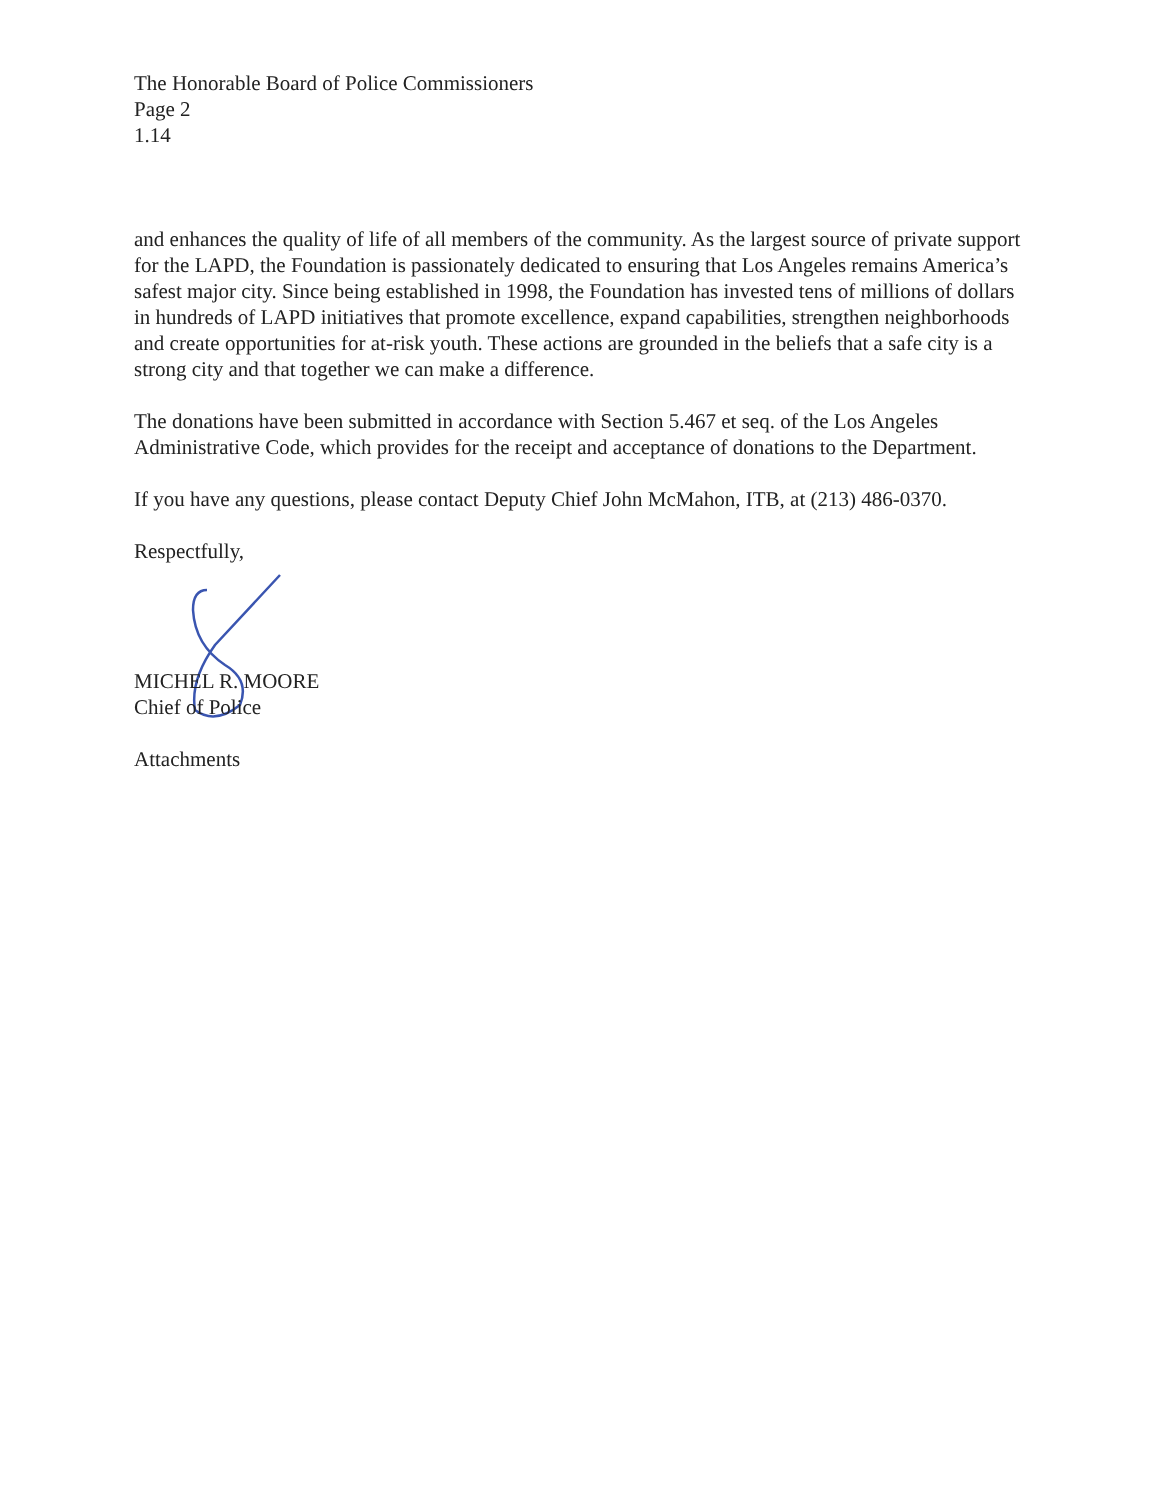The Honorable Board of Police Commissioners
Page 2
1.14
and enhances the quality of life of all members of the community. As the largest source of private support for the LAPD, the Foundation is passionately dedicated to ensuring that Los Angeles remains America’s safest major city. Since being established in 1998, the Foundation has invested tens of millions of dollars in hundreds of LAPD initiatives that promote excellence, expand capabilities, strengthen neighborhoods and create opportunities for at-risk youth. These actions are grounded in the beliefs that a safe city is a strong city and that together we can make a difference.
The donations have been submitted in accordance with Section 5.467 et seq. of the Los Angeles Administrative Code, which provides for the receipt and acceptance of donations to the Department.
If you have any questions, please contact Deputy Chief John McMahon, ITB, at (213) 486-0370.
Respectfully,
MICHEL R. MOORE
Chief of Police
Attachments